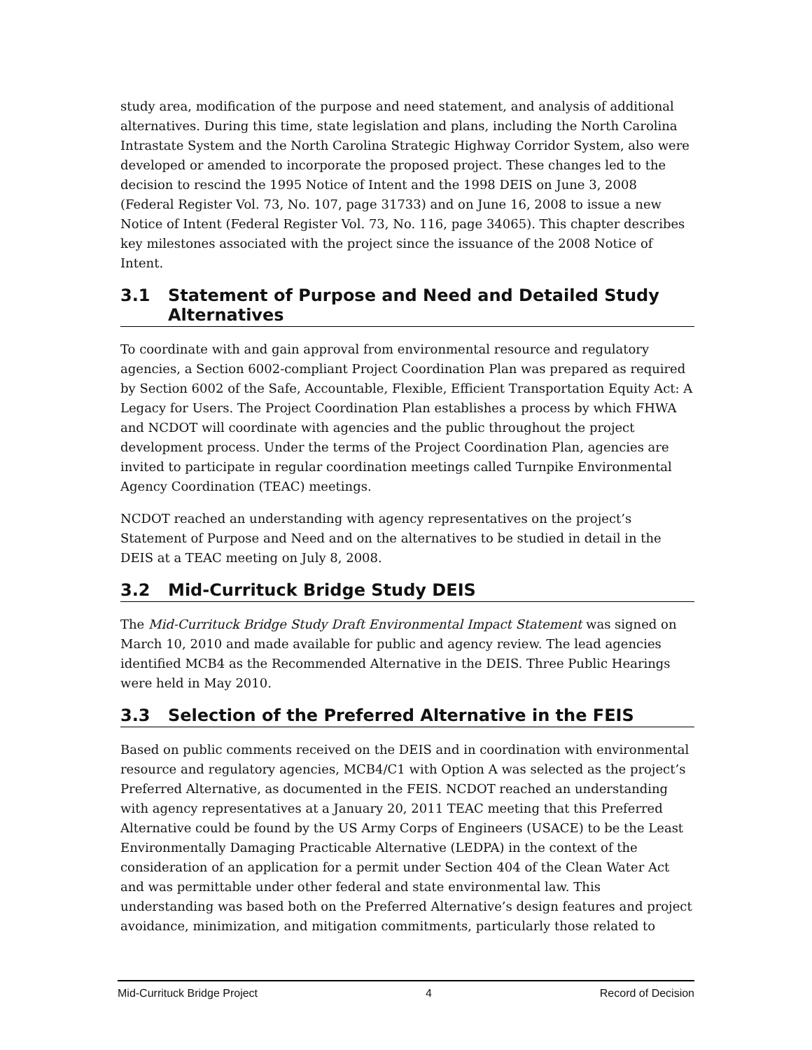study area, modification of the purpose and need statement, and analysis of additional alternatives. During this time, state legislation and plans, including the North Carolina Intrastate System and the North Carolina Strategic Highway Corridor System, also were developed or amended to incorporate the proposed project. These changes led to the decision to rescind the 1995 Notice of Intent and the 1998 DEIS on June 3, 2008 (Federal Register Vol. 73, No. 107, page 31733) and on June 16, 2008 to issue a new Notice of Intent (Federal Register Vol. 73, No. 116, page 34065). This chapter describes key milestones associated with the project since the issuance of the 2008 Notice of Intent.
3.1 Statement of Purpose and Need and Detailed Study Alternatives
To coordinate with and gain approval from environmental resource and regulatory agencies, a Section 6002-compliant Project Coordination Plan was prepared as required by Section 6002 of the Safe, Accountable, Flexible, Efficient Transportation Equity Act: A Legacy for Users. The Project Coordination Plan establishes a process by which FHWA and NCDOT will coordinate with agencies and the public throughout the project development process. Under the terms of the Project Coordination Plan, agencies are invited to participate in regular coordination meetings called Turnpike Environmental Agency Coordination (TEAC) meetings.
NCDOT reached an understanding with agency representatives on the project’s Statement of Purpose and Need and on the alternatives to be studied in detail in the DEIS at a TEAC meeting on July 8, 2008.
3.2 Mid-Currituck Bridge Study DEIS
The Mid-Currituck Bridge Study Draft Environmental Impact Statement was signed on March 10, 2010 and made available for public and agency review. The lead agencies identified MCB4 as the Recommended Alternative in the DEIS. Three Public Hearings were held in May 2010.
3.3 Selection of the Preferred Alternative in the FEIS
Based on public comments received on the DEIS and in coordination with environmental resource and regulatory agencies, MCB4/C1 with Option A was selected as the project’s Preferred Alternative, as documented in the FEIS. NCDOT reached an understanding with agency representatives at a January 20, 2011 TEAC meeting that this Preferred Alternative could be found by the US Army Corps of Engineers (USACE) to be the Least Environmentally Damaging Practicable Alternative (LEDPA) in the context of the consideration of an application for a permit under Section 404 of the Clean Water Act and was permittable under other federal and state environmental law. This understanding was based both on the Preferred Alternative’s design features and project avoidance, minimization, and mitigation commitments, particularly those related to
Mid-Currituck Bridge Project 4 Record of Decision